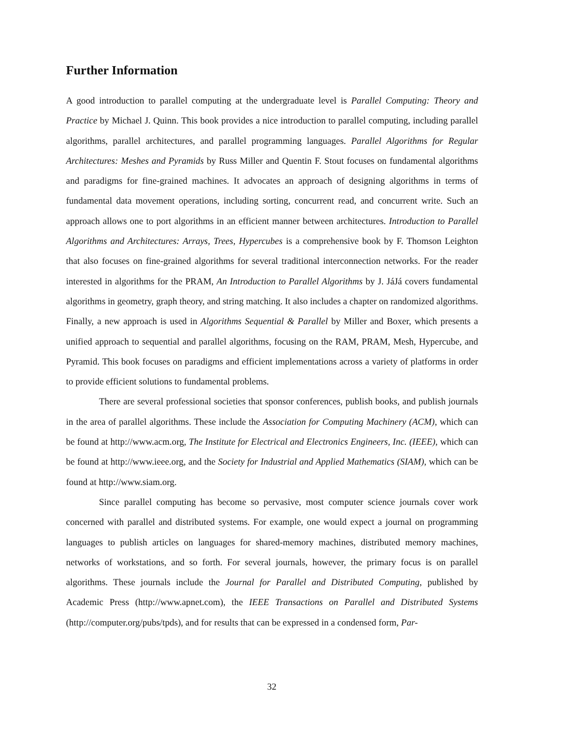Further Information
A good introduction to parallel computing at the undergraduate level is Parallel Computing: Theory and Practice by Michael J. Quinn. This book provides a nice introduction to parallel computing, including parallel algorithms, parallel architectures, and parallel programming languages. Parallel Algorithms for Regular Architectures: Meshes and Pyramids by Russ Miller and Quentin F. Stout focuses on fundamental algorithms and paradigms for fine-grained machines. It advocates an approach of designing algorithms in terms of fundamental data movement operations, including sorting, concurrent read, and concurrent write. Such an approach allows one to port algorithms in an efficient manner between architectures. Introduction to Parallel Algorithms and Architectures: Arrays, Trees, Hypercubes is a comprehensive book by F. Thomson Leighton that also focuses on fine-grained algorithms for several traditional interconnection networks. For the reader interested in algorithms for the PRAM, An Introduction to Parallel Algorithms by J. JáJá covers fundamental algorithms in geometry, graph theory, and string matching. It also includes a chapter on randomized algorithms. Finally, a new approach is used in Algorithms Sequential & Parallel by Miller and Boxer, which presents a unified approach to sequential and parallel algorithms, focusing on the RAM, PRAM, Mesh, Hypercube, and Pyramid. This book focuses on paradigms and efficient implementations across a variety of platforms in order to provide efficient solutions to fundamental problems.
There are several professional societies that sponsor conferences, publish books, and publish journals in the area of parallel algorithms. These include the Association for Computing Machinery (ACM), which can be found at http://www.acm.org, The Institute for Electrical and Electronics Engineers, Inc. (IEEE), which can be found at http://www.ieee.org, and the Society for Industrial and Applied Mathematics (SIAM), which can be found at http://www.siam.org.
Since parallel computing has become so pervasive, most computer science journals cover work concerned with parallel and distributed systems. For example, one would expect a journal on programming languages to publish articles on languages for shared-memory machines, distributed memory machines, networks of workstations, and so forth. For several journals, however, the primary focus is on parallel algorithms. These journals include the Journal for Parallel and Distributed Computing, published by Academic Press (http://www.apnet.com), the IEEE Transactions on Parallel and Distributed Systems (http://computer.org/pubs/tpds), and for results that can be expressed in a condensed form, Par-
32